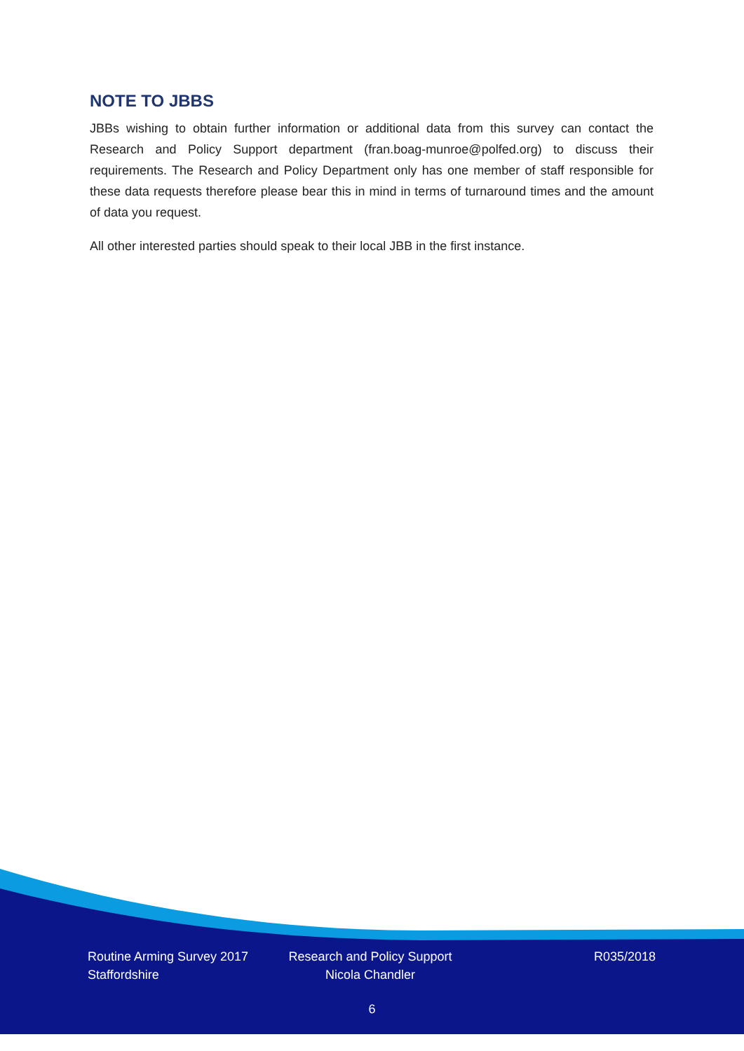NOTE TO JBBS
JBBs wishing to obtain further information or additional data from this survey can contact the Research and Policy Support department (fran.boag-munroe@polfed.org) to discuss their requirements. The Research and Policy Department only has one member of staff responsible for these data requests therefore please bear this in mind in terms of turnaround times and the amount of data you request.
All other interested parties should speak to their local JBB in the first instance.
Routine Arming Survey 2017
Staffordshire
Research and Policy Support
Nicola Chandler
R035/2018
6